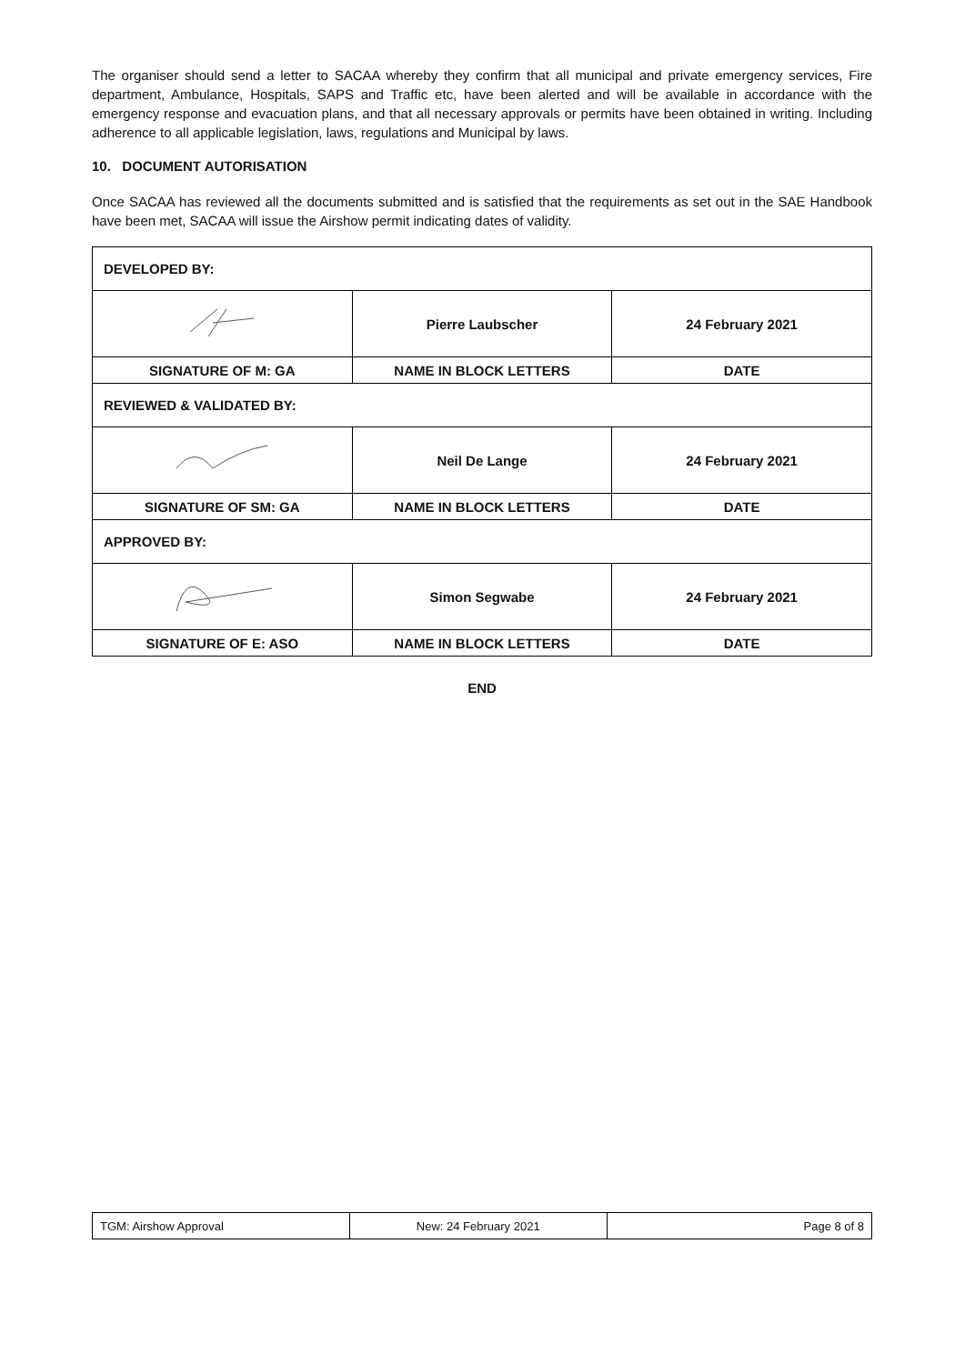The organiser should send a letter to SACAA whereby they confirm that all municipal and private emergency services, Fire department, Ambulance, Hospitals, SAPS and Traffic etc, have been alerted and will be available in accordance with the emergency response and evacuation plans, and that all necessary approvals or permits have been obtained in writing. Including adherence to all applicable legislation, laws, regulations and Municipal by laws.
10. DOCUMENT AUTORISATION
Once SACAA has reviewed all the documents submitted and is satisfied that the requirements as set out in the SAE Handbook have been met, SACAA will issue the Airshow permit indicating dates of validity.
| DEVELOPED BY: | | |
| | Pierre Laubscher | 24 February 2021 |
| SIGNATURE OF M: GA | NAME IN BLOCK LETTERS | DATE |
| REVIEWED & VALIDATED BY: | | |
| | Neil De Lange | 24 February 2021 |
| SIGNATURE OF SM: GA | NAME IN BLOCK LETTERS | DATE |
| APPROVED BY: | | |
| | Simon Segwabe | 24 February 2021 |
| SIGNATURE OF E: ASO | NAME IN BLOCK LETTERS | DATE |
END
| TGM: Airshow Approval | New: 24 February 2021 | Page 8 of 8 |